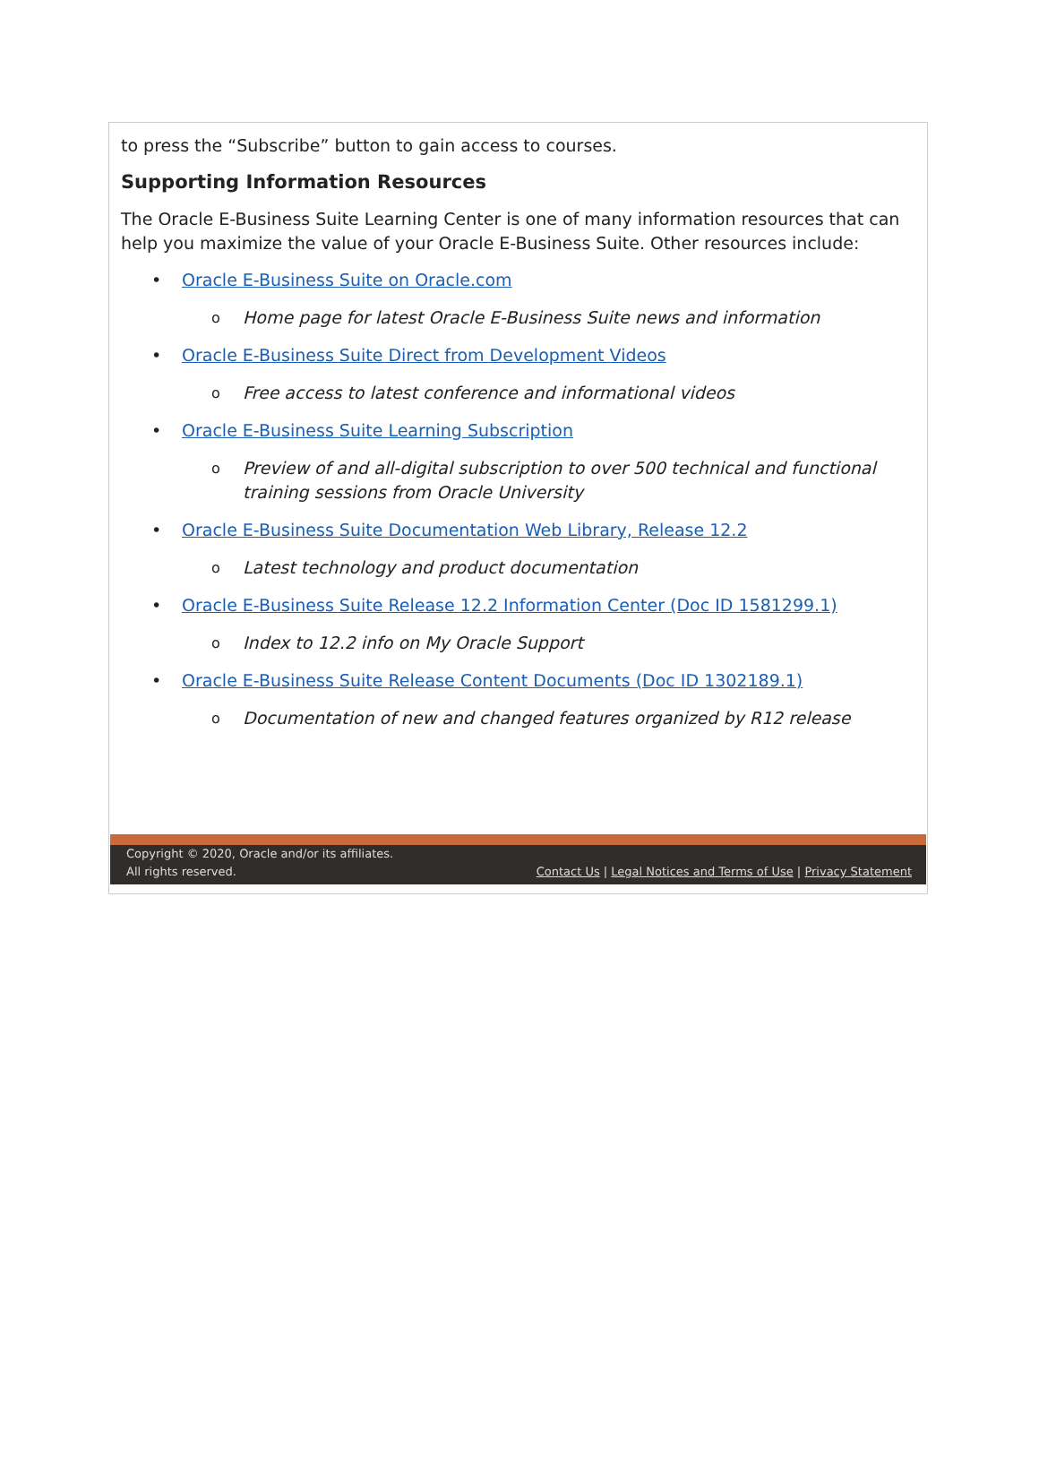to press the “Subscribe” button to gain access to courses.
Supporting Information Resources
The Oracle E-Business Suite Learning Center is one of many information resources that can help you maximize the value of your Oracle E-Business Suite. Other resources include:
• Oracle E-Business Suite on Oracle.com
o Home page for latest Oracle E-Business Suite news and information
• Oracle E-Business Suite Direct from Development Videos
o Free access to latest conference and informational videos
• Oracle E-Business Suite Learning Subscription
o Preview of and all-digital subscription to over 500 technical and functional training sessions from Oracle University
• Oracle E-Business Suite Documentation Web Library, Release 12.2
o Latest technology and product documentation
• Oracle E-Business Suite Release 12.2 Information Center (Doc ID 1581299.1)
o Index to 12.2 info on My Oracle Support
• Oracle E-Business Suite Release Content Documents (Doc ID 1302189.1)
o Documentation of new and changed features organized by R12 release
Copyright © 2020, Oracle and/or its affiliates.
All rights reserved.
Contact Us | Legal Notices and Terms of Use | Privacy Statement